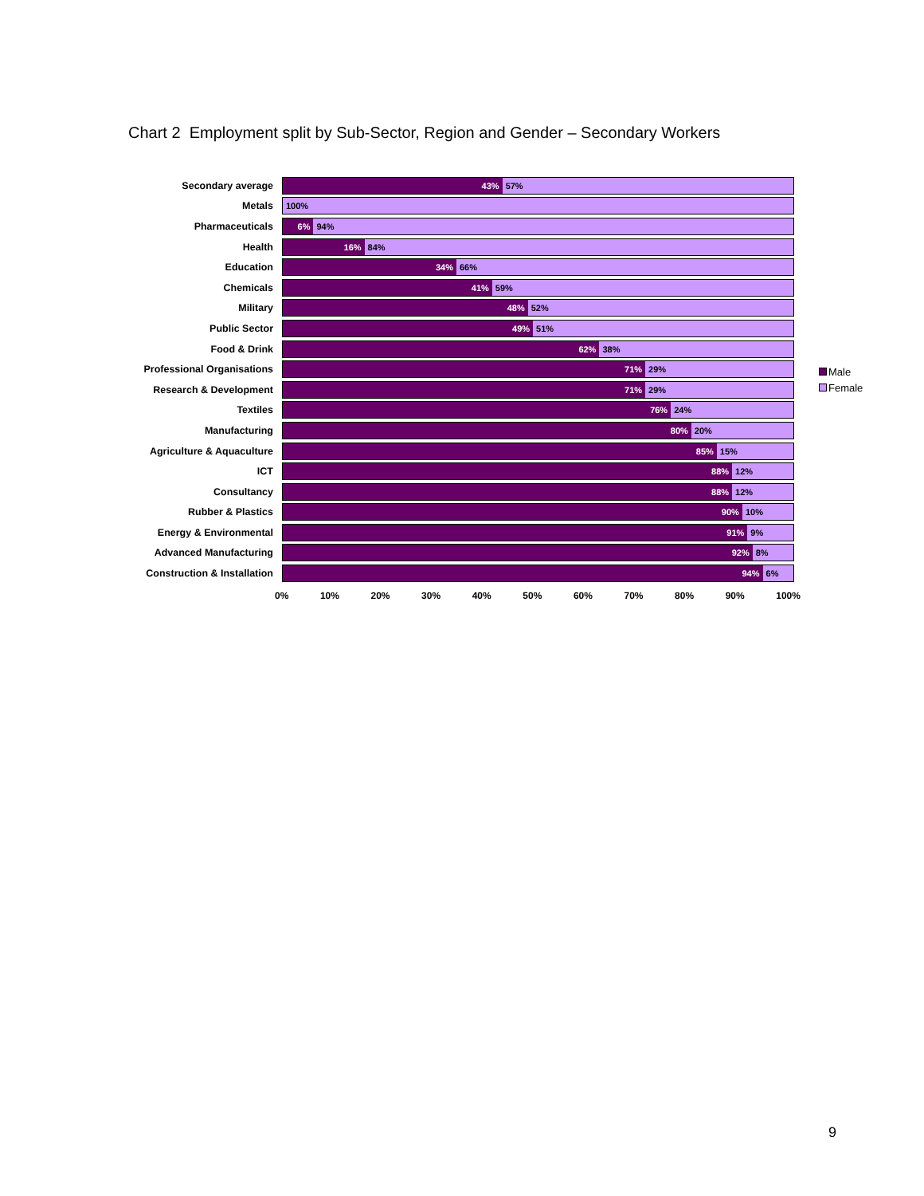Chart 2 Employment split by Sub-Sector, Region and Gender – Secondary Workers
Secondary average
43% 57%
Metals
100%
Pharmaceuticals
6% 94%
Health
16% 84%
Education
34% 66%
Chemicals
41% 59%
Military
48% 52%
Public Sector
49% 51%
Food & Drink
62% 38%
Professional Organisations
71% 29%
Research & Development
71% 29%
Textiles
76% 24%
Manufacturing
80% 20%
Agriculture & Aquaculture
85% 15%
ICT
88% 12%
Consultancy
88% 12%
Rubber & Plastics
90% 10%
Energy & Environmental
91% 9%
Advanced Manufacturing
92% 8%
Construction & Installation
94% 6%
0% 10% 20% 30% 40% 50% 60% 70% 80% 90% 100%
Male
Female
9